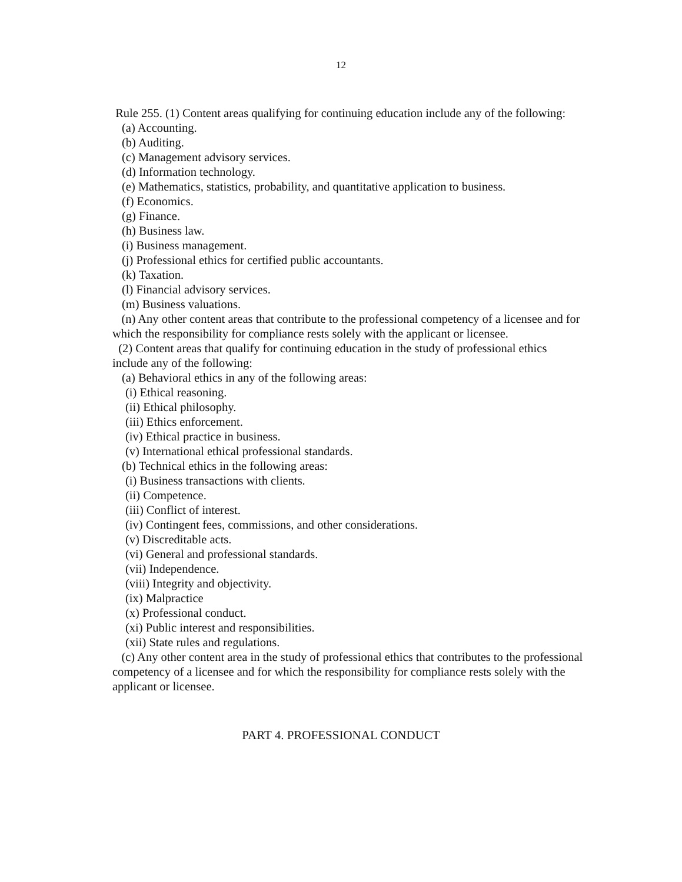12
Rule 255. (1) Content areas qualifying for continuing education include any of the following:
(a) Accounting.
(b) Auditing.
(c) Management advisory services.
(d) Information technology.
(e) Mathematics, statistics, probability, and quantitative application to business.
(f) Economics.
(g) Finance.
(h) Business law.
(i) Business management.
(j) Professional ethics for certified public accountants.
(k) Taxation.
(l) Financial advisory services.
(m) Business valuations.
(n) Any other content areas that contribute to the professional competency of a licensee and for which the responsibility for compliance rests solely with the applicant or licensee.
(2) Content areas that qualify for continuing education in the study of professional ethics include any of the following:
(a) Behavioral ethics in any of the following areas:
(i) Ethical reasoning.
(ii) Ethical philosophy.
(iii) Ethics enforcement.
(iv) Ethical practice in business.
(v) International ethical professional standards.
(b) Technical ethics in the following areas:
(i) Business transactions with clients.
(ii) Competence.
(iii) Conflict of interest.
(iv) Contingent fees, commissions, and other considerations.
(v) Discreditable acts.
(vi) General and professional standards.
(vii) Independence.
(viii) Integrity and objectivity.
(ix) Malpractice
(x) Professional conduct.
(xi) Public interest and responsibilities.
(xii) State rules and regulations.
(c) Any other content area in the study of professional ethics that contributes to the professional competency of a licensee and for which the responsibility for compliance rests solely with the applicant or licensee.
PART 4. PROFESSIONAL CONDUCT